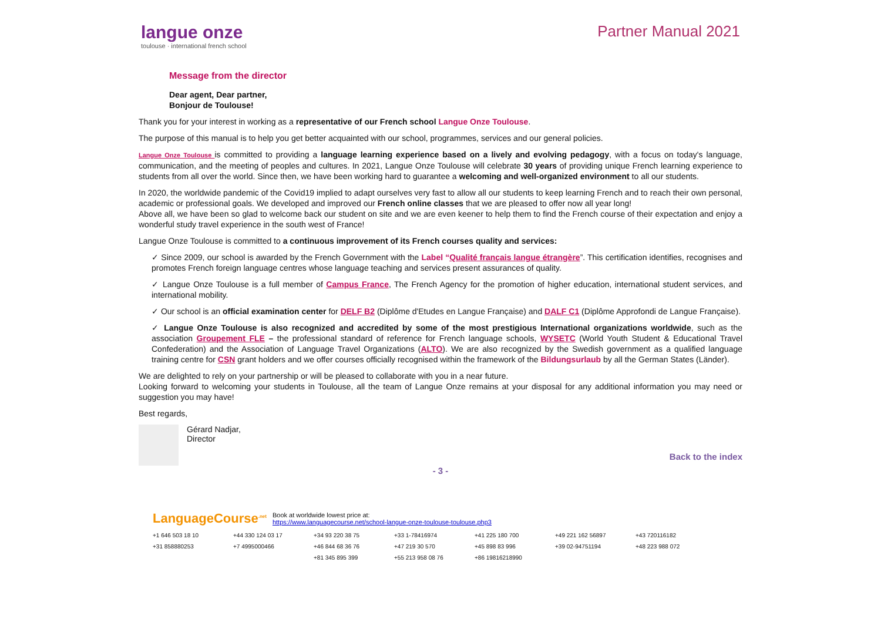langue onze
toulouse · international french school
Partner Manual 2021
Message from the director
Dear agent, Dear partner,
Bonjour de Toulouse!
Thank you for your interest in working as a representative of our French school Langue Onze Toulouse.
The purpose of this manual is to help you get better acquainted with our school, programmes, services and our general policies.
Langue Onze Toulouse is committed to providing a language learning experience based on a lively and evolving pedagogy, with a focus on today's language, communication, and the meeting of peoples and cultures. In 2021, Langue Onze Toulouse will celebrate 30 years of providing unique French learning experience to students from all over the world. Since then, we have been working hard to guarantee a welcoming and well-organized environment to all our students.
In 2020, the worldwide pandemic of the Covid19 implied to adapt ourselves very fast to allow all our students to keep learning French and to reach their own personal, academic or professional goals. We developed and improved our French online classes that we are pleased to offer now all year long!
Above all, we have been so glad to welcome back our student on site and we are even keener to help them to find the French course of their expectation and enjoy a wonderful study travel experience in the south west of France!
Langue Onze Toulouse is committed to a continuous improvement of its French courses quality and services:
✓ Since 2009, our school is awarded by the French Government with the Label “Qualité français langue étrangère”. This certification identifies, recognises and promotes French foreign language centres whose language teaching and services present assurances of quality.
✓ Langue Onze Toulouse is a full member of Campus France, The French Agency for the promotion of higher education, international student services, and international mobility.
✓ Our school is an official examination center for DELF B2 (Diplôme d'Etudes en Langue Française) and DALF C1 (Diplôme Approfondi de Langue Française).
✓ Langue Onze Toulouse is also recognized and accredited by some of the most prestigious International organizations worldwide, such as the association Groupement FLE – the professional standard of reference for French language schools, WYSETC (World Youth Student & Educational Travel Confederation) and the Association of Language Travel Organizations (ALTO). We are also recognized by the Swedish government as a qualified language training centre for CSN grant holders and we offer courses officially recognised within the framework of the Bildungsurlaub by all the German States (Länder).
We are delighted to rely on your partnership or will be pleased to collaborate with you in a near future.
Looking forward to welcoming your students in Toulouse, all the team of Langue Onze remains at your disposal for any additional information you may need or suggestion you may have!
Best regards,
Gérard Nadjar,
Director
Back to the index
- 3 -
LanguageCourse<sup>.net</sup> Book at worldwide lowest price at:
https://www.languagecourse.net/school-langue-onze-toulouse-toulouse.php3
+1 646 503 18 10 +44 330 124 03 17 +34 93 220 38 75 +33 1-78416974 +41 225 180 700 +49 221 162 56897 +43 720116182 +31 858880253 +7 4995000466 +46 844 68 36 76 +47 219 30 570 +45 898 83 996 +39 02-94751194 +48 223 988 072 +81 345 895 399 +55 213 958 08 76 +86 19816218990